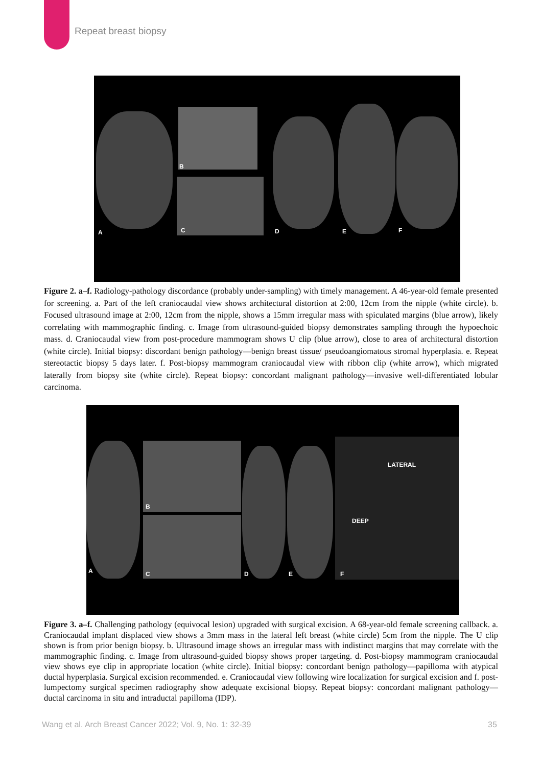Repeat breast biopsy
A
B
C D E F
Figure 2. a–f. Radiology-pathology discordance (probably under-sampling) with timely management. A 46-year-old female presented for screening. a. Part of the left craniocaudal view shows architectural distortion at 2:00, 12cm from the nipple (white circle). b. Focused ultrasound image at 2:00, 12cm from the nipple, shows a 15mm irregular mass with spiculated margins (blue arrow), likely correlating with mammographic finding. c. Image from ultrasound-guided biopsy demonstrates sampling through the hypoechoic mass. d. Craniocaudal view from post-procedure mammogram shows U clip (blue arrow), close to area of architectural distortion (white circle). Initial biopsy: discordant benign pathology—benign breast tissue/ pseudoangiomatous stromal hyperplasia. e. Repeat stereotactic biopsy 5 days later. f. Post-biopsy mammogram craniocaudal view with ribbon clip (white arrow), which migrated laterally from biopsy site (white circle). Repeat biopsy: concordant malignant pathology—invasive well-differentiated lobular carcinoma.
A
B
C D E F
LATERAL
DEEP
Figure 3. a–f. Challenging pathology (equivocal lesion) upgraded with surgical excision. A 68-year-old female screening callback. a. Craniocaudal implant displaced view shows a 3mm mass in the lateral left breast (white circle) 5cm from the nipple. The U clip shown is from prior benign biopsy. b. Ultrasound image shows an irregular mass with indistinct margins that may correlate with the mammographic finding. c. Image from ultrasound-guided biopsy shows proper targeting. d. Post-biopsy mammogram craniocaudal view shows eye clip in appropriate location (white circle). Initial biopsy: concordant benign pathology—papilloma with atypical ductal hyperplasia. Surgical excision recommended. e. Craniocaudal view following wire localization for surgical excision and f. post-lumpectomy surgical specimen radiography show adequate excisional biopsy. Repeat biopsy: concordant malignant pathology—ductal carcinoma in situ and intraductal papilloma (IDP).
Wang et al. Arch Breast Cancer 2022; Vol. 9, No. 1: 32-39
35